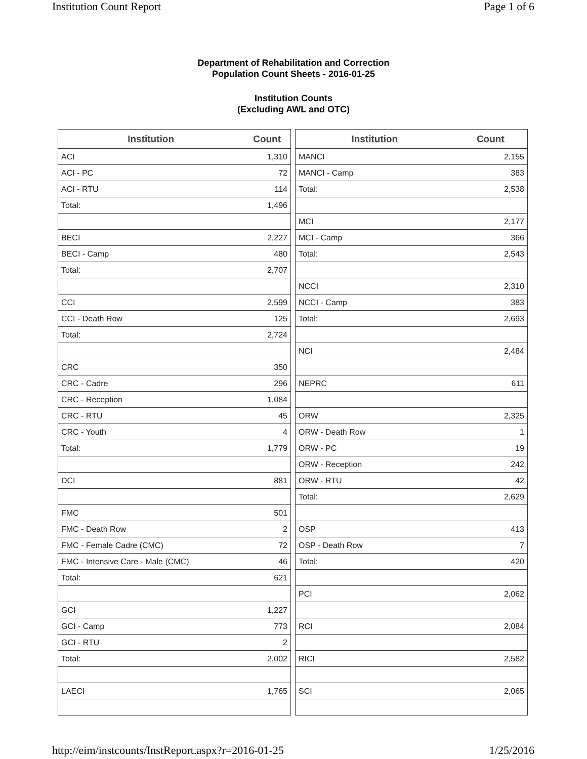Institution Count Report Page 1 of 6
Department of Rehabilitation and Correction
Population Count Sheets - 2016-01-25
Institution Counts
(Excluding AWL and OTC)
| Institution | Count |
| --- | --- |
| ACI | 1,310 |
| ACI - PC | 72 |
| ACI - RTU | 114 |
| Total: | 1,496 |
| BECI | 2,227 |
| BECI - Camp | 480 |
| Total: | 2,707 |
| CCI | 2,599 |
| CCI - Death Row | 125 |
| Total: | 2,724 |
| CRC | 350 |
| CRC - Cadre | 296 |
| CRC - Reception | 1,084 |
| CRC - RTU | 45 |
| CRC - Youth | 4 |
| Total: | 1,779 |
| DCI | 881 |
| FMC | 501 |
| FMC - Death Row | 2 |
| FMC - Female Cadre (CMC) | 72 |
| FMC - Intensive Care - Male (CMC) | 46 |
| Total: | 621 |
| GCI | 1,227 |
| GCI - Camp | 773 |
| GCI - RTU | 2 |
| Total: | 2,002 |
| LAECI | 1,765 |
| Institution | Count |
| --- | --- |
| MANCI | 2,155 |
| MANCI - Camp | 383 |
| Total: | 2,538 |
| MCI | 2,177 |
| MCI - Camp | 366 |
| Total: | 2,543 |
| NCCI | 2,310 |
| NCCI - Camp | 383 |
| Total: | 2,693 |
| NCI | 2,484 |
| NEPRC | 611 |
| ORW | 2,325 |
| ORW - Death Row | 1 |
| ORW - PC | 19 |
| ORW - Reception | 242 |
| ORW - RTU | 42 |
| Total: | 2,629 |
| OSP | 413 |
| OSP - Death Row | 7 |
| Total: | 420 |
| PCI | 2,062 |
| RCI | 2,084 |
| RICI | 2,582 |
| SCI | 2,065 |
http://eim/instcounts/InstReport.aspx?r=2016-01-25 1/25/2016